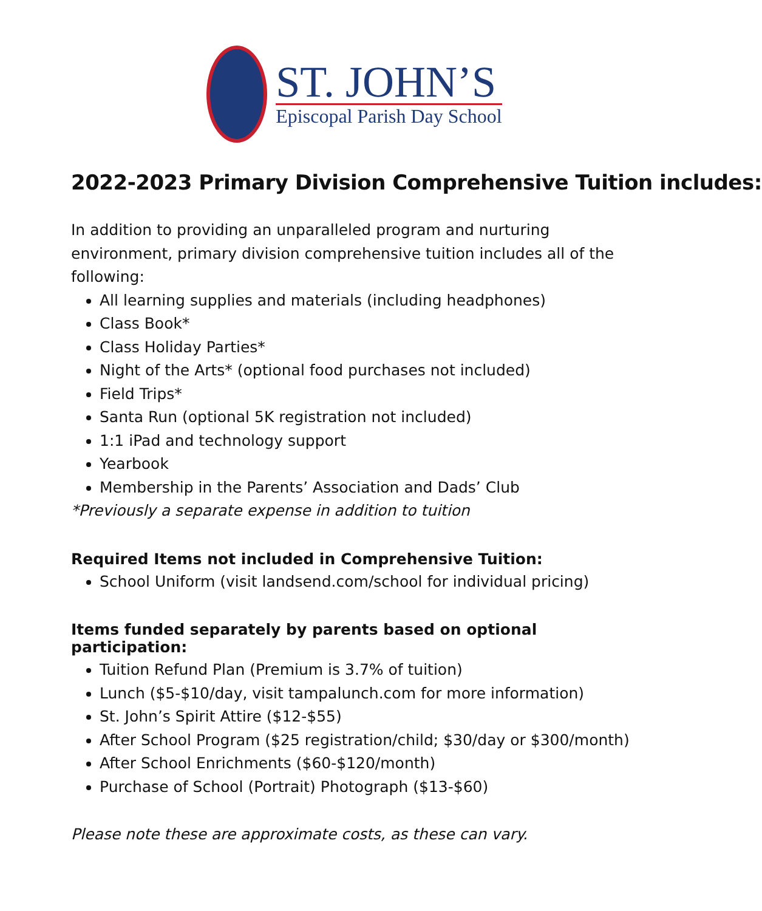ST. JOHN’S
Episcopal Parish Day School
2022-2023 Primary Division Comprehensive Tuition includes:
In addition to providing an unparalleled program and nurturing environment, primary division comprehensive tuition includes all of the following:
All learning supplies and materials (including headphones)
Class Book*
Class Holiday Parties*
Night of the Arts* (optional food purchases not included)
Field Trips*
Santa Run (optional 5K registration not included)
1:1 iPad and technology support
Yearbook
Membership in the Parents’ Association and Dads’ Club
*Previously a separate expense in addition to tuition
Required Items not included in Comprehensive Tuition:
School Uniform (visit landsend.com/school for individual pricing)
Items funded separately by parents based on optional participation:
Tuition Refund Plan (Premium is 3.7% of tuition)
Lunch ($5-$10/day, visit tampalunch.com for more information)
St. John’s Spirit Attire ($12-$55)
After School Program ($25 registration/child; $30/day or $300/month)
After School Enrichments ($60-$120/month)
Purchase of School (Portrait) Photograph ($13-$60)
Please note these are approximate costs, as these can vary.